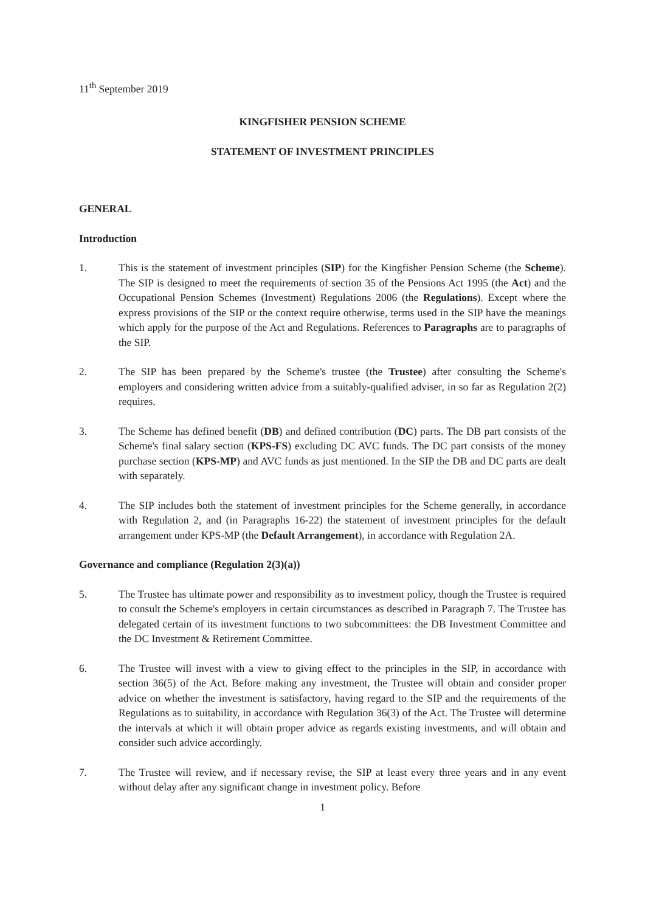11<sup>th</sup> September 2019
KINGFISHER PENSION SCHEME
STATEMENT OF INVESTMENT PRINCIPLES
GENERAL
Introduction
1. This is the statement of investment principles (SIP) for the Kingfisher Pension Scheme (the Scheme). The SIP is designed to meet the requirements of section 35 of the Pensions Act 1995 (the Act) and the Occupational Pension Schemes (Investment) Regulations 2006 (the Regulations). Except where the express provisions of the SIP or the context require otherwise, terms used in the SIP have the meanings which apply for the purpose of the Act and Regulations. References to Paragraphs are to paragraphs of the SIP.
2. The SIP has been prepared by the Scheme's trustee (the Trustee) after consulting the Scheme's employers and considering written advice from a suitably-qualified adviser, in so far as Regulation 2(2) requires.
3. The Scheme has defined benefit (DB) and defined contribution (DC) parts. The DB part consists of the Scheme's final salary section (KPS-FS) excluding DC AVC funds. The DC part consists of the money purchase section (KPS-MP) and AVC funds as just mentioned. In the SIP the DB and DC parts are dealt with separately.
4. The SIP includes both the statement of investment principles for the Scheme generally, in accordance with Regulation 2, and (in Paragraphs 16-22) the statement of investment principles for the default arrangement under KPS-MP (the Default Arrangement), in accordance with Regulation 2A.
Governance and compliance (Regulation 2(3)(a))
5. The Trustee has ultimate power and responsibility as to investment policy, though the Trustee is required to consult the Scheme's employers in certain circumstances as described in Paragraph 7. The Trustee has delegated certain of its investment functions to two subcommittees: the DB Investment Committee and the DC Investment & Retirement Committee.
6. The Trustee will invest with a view to giving effect to the principles in the SIP, in accordance with section 36(5) of the Act. Before making any investment, the Trustee will obtain and consider proper advice on whether the investment is satisfactory, having regard to the SIP and the requirements of the Regulations as to suitability, in accordance with Regulation 36(3) of the Act. The Trustee will determine the intervals at which it will obtain proper advice as regards existing investments, and will obtain and consider such advice accordingly.
7. The Trustee will review, and if necessary revise, the SIP at least every three years and in any event without delay after any significant change in investment policy. Before
1